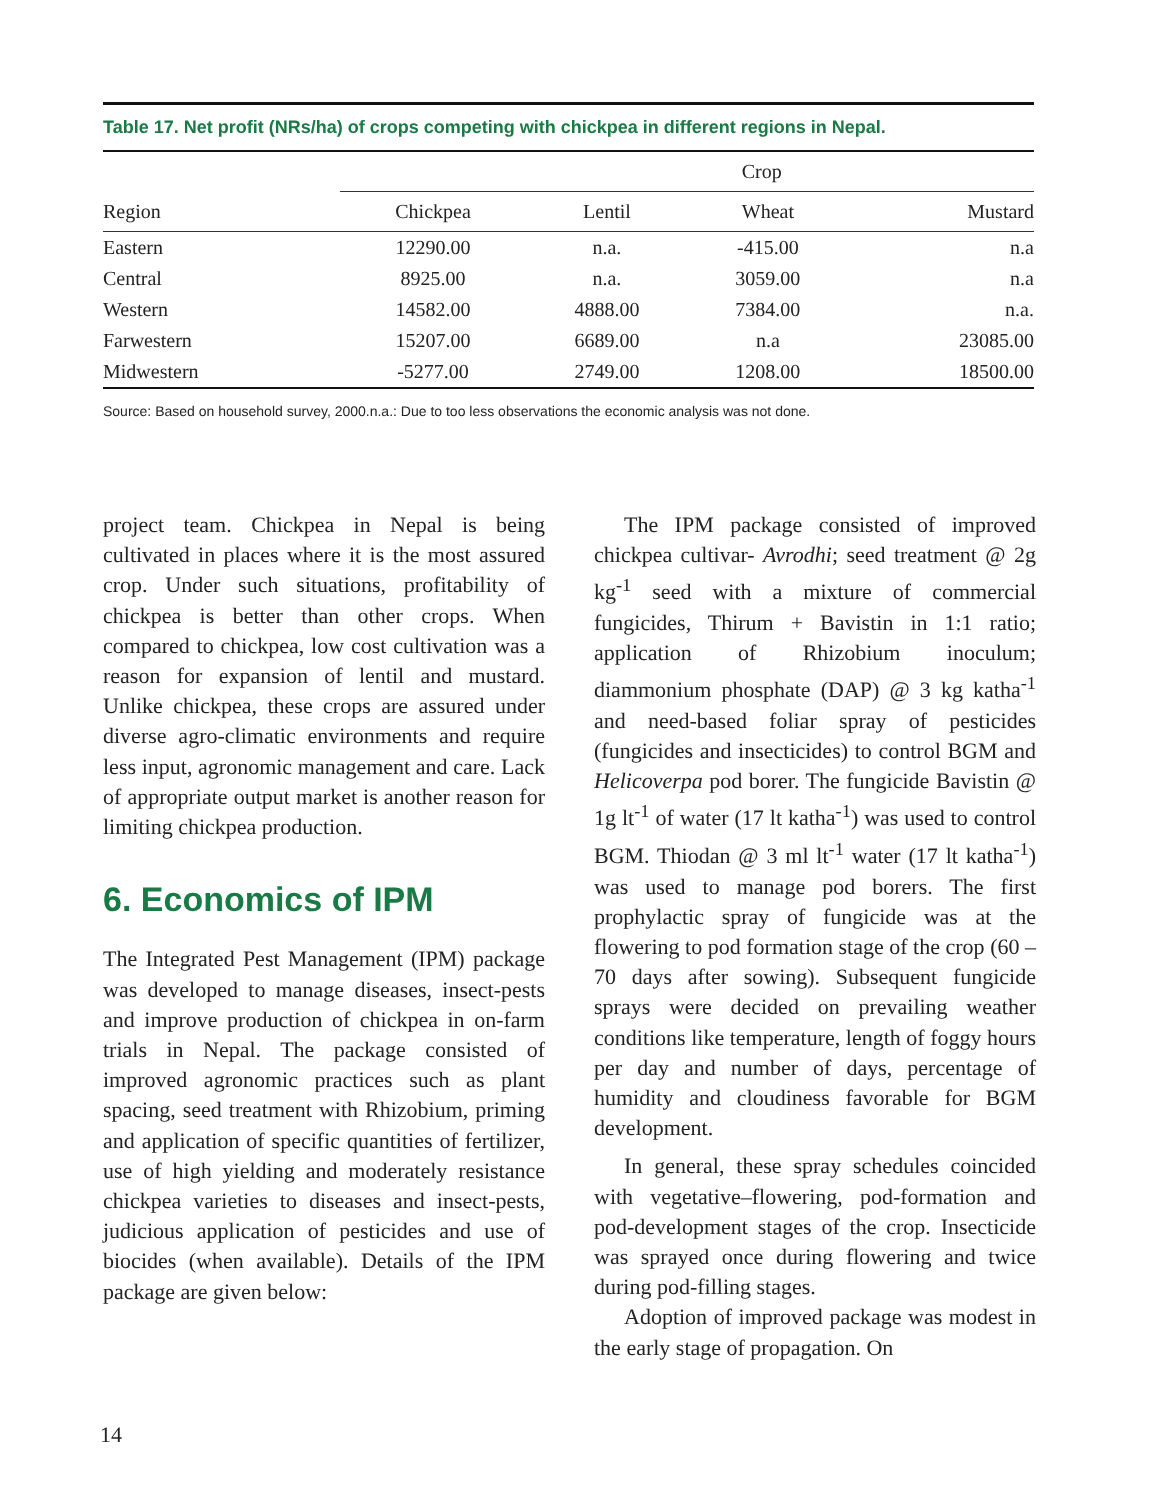Table 17. Net profit (NRs/ha) of crops competing with chickpea in different regions in Nepal.
| | Crop | | | |
| --- | --- | --- | --- | --- |
| Region | Chickpea | Lentil | Wheat | Mustard |
| Eastern | 12290.00 | n.a. | -415.00 | n.a |
| Central | 8925.00 | n.a. | 3059.00 | n.a |
| Western | 14582.00 | 4888.00 | 7384.00 | n.a. |
| Farwestern | 15207.00 | 6689.00 | n.a | 23085.00 |
| Midwestern | -5277.00 | 2749.00 | 1208.00 | 18500.00 |
Source: Based on household survey, 2000.n.a.: Due to too less observations the economic analysis was not done.
project team. Chickpea in Nepal is being cultivated in places where it is the most assured crop. Under such situations, profitability of chickpea is better than other crops. When compared to chickpea, low cost cultivation was a reason for expansion of lentil and mustard. Unlike chickpea, these crops are assured under diverse agro-climatic environments and require less input, agronomic management and care. Lack of appropriate output market is another reason for limiting chickpea production.
6. Economics of IPM
The Integrated Pest Management (IPM) package was developed to manage diseases, insect-pests and improve production of chickpea in on-farm trials in Nepal. The package consisted of improved agronomic practices such as plant spacing, seed treatment with Rhizobium, priming and application of specific quantities of fertilizer, use of high yielding and moderately resistance chickpea varieties to diseases and insect-pests, judicious application of pesticides and use of biocides (when available). Details of the IPM package are given below:
The IPM package consisted of improved chickpea cultivar- Avrodhi; seed treatment @ 2g kg<sup>-1</sup> seed with a mixture of commercial fungicides, Thirum + Bavistin in 1:1 ratio; application of Rhizobium inoculum; diammonium phosphate (DAP) @ 3 kg katha<sup>-1</sup> and need-based foliar spray of pesticides (fungicides and insecticides) to control BGM and Helicoverpa pod borer. The fungicide Bavistin @ 1g lt<sup>-1</sup> of water (17 lt katha<sup>-1</sup>) was used to control BGM. Thiodan @ 3 ml lt<sup>-1</sup> water (17 lt katha<sup>-1</sup>) was used to manage pod borers. The first prophylactic spray of fungicide was at the flowering to pod formation stage of the crop (60 –70 days after sowing). Subsequent fungicide sprays were decided on prevailing weather conditions like temperature, length of foggy hours per day and number of days, percentage of humidity and cloudiness favorable for BGM development.
In general, these spray schedules coincided with vegetative–flowering, pod-formation and pod-development stages of the crop. Insecticide was sprayed once during flowering and twice during pod-filling stages.
Adoption of improved package was modest in the early stage of propagation. On
14